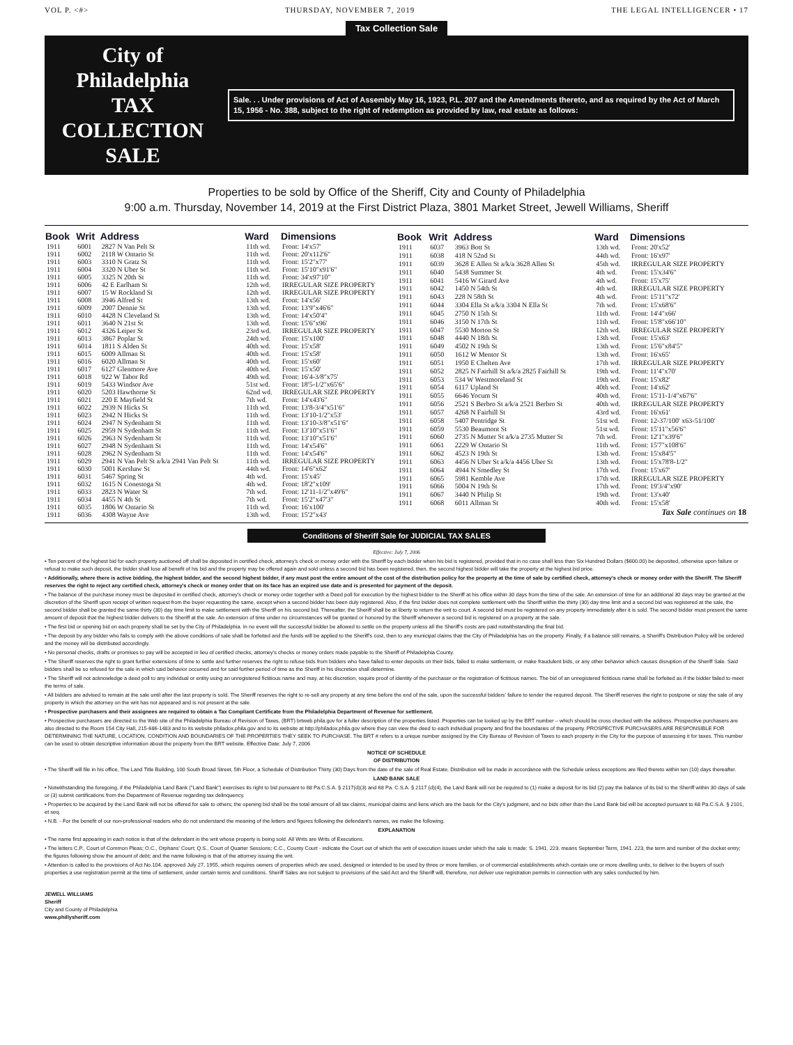VOL P. <#> THURSDAY, NOVEMBER 7, 2019 THE LEGAL INTELLIGENCER • 17
Tax Collection Sale
City of Philadelphia
TAX COLLECTION SALE
Sale. . . Under provisions of Act of Assembly May 16, 1923, P.L. 207 and the Amendments thereto, and as required by the Act of March 15, 1956 - No. 388, subject to the right of redemption as provided by law, real estate as follows:
Properties to be sold by Office of the Sheriff, City and County of Philadelphia
9:00 a.m. Thursday, November 14, 2019 at the First District Plaza, 3801 Market Street, Jewell Williams, Sheriff
| Book | Writ | Address | Ward | Dimensions |
| --- | --- | --- | --- | --- |
| 1911 | 6001 | 2827 N Van Pelt St | 11th wd. | Front: 14'x57' |
| 1911 | 6002 | 2118 W Ontario St | 11th wd. | Front: 20'x112'6" |
| 1911 | 6003 | 3310 N Gratz St | 11th wd. | Front: 15'2"x77' |
| 1911 | 6004 | 3320 N Uber St | 11th wd. | Front: 15'10"x91'6" |
| 1911 | 6005 | 3325 N 20th St | 11th wd. | Front: 34'x97'10" |
| 1911 | 6006 | 42 E Earlham St | 12th wd. | IRREGULAR SIZE PROPERTY |
| 1911 | 6007 | 15 W Rockland St | 12th wd. | IRREGULAR SIZE PROPERTY |
| 1911 | 6008 | 3946 Alfred St | 13th wd. | Front: 14'x56' |
| 1911 | 6009 | 2007 Dennie St | 13th wd. | Front: 13'9"x46'6" |
| 1911 | 6010 | 4428 N Cleveland St | 13th wd. | Front: 14'x50'4" |
| 1911 | 6011 | 3640 N 21st St | 13th wd. | Front: 15'6"x96' |
| 1911 | 6012 | 4326 Leiper St | 23rd wd. | IRREGULAR SIZE PROPERTY |
| 1911 | 6013 | 3867 Poplar St | 24th wd. | Front: 15'x100' |
| 1911 | 6014 | 1811 S Alden St | 40th wd. | Front: 15'x58' |
| 1911 | 6015 | 6009 Allman St | 40th wd. | Front: 15'x58' |
| 1911 | 6016 | 6020 Allman St | 40th wd. | Front: 15'x60' |
| 1911 | 6017 | 6127 Glenmore Ave | 40th wd. | Front: 15'x50' |
| 1911 | 6018 | 922 W Tabor Rd | 49th wd. | Front: 16'4-3/8"x75' |
| 1911 | 6019 | 5433 Windsor Ave | 51st wd. | Front: 18'5-1/2"x65'6" |
| 1911 | 6020 | 5203 Hawthorne St | 62nd wd. | IRREGULAR SIZE PROPERTY |
| 1911 | 6021 | 220 E Mayfield St | 7th wd. | Front: 14'x43'6" |
| 1911 | 6022 | 2939 N Hicks St | 11th wd. | Front: 13'8-3/4"x51'6" |
| 1911 | 6023 | 2942 N Hicks St | 11th wd. | Front: 13'10-1/2"x53' |
| 1911 | 6024 | 2947 N Sydenham St | 11th wd. | Front: 13'10-3/8"x51'6" |
| 1911 | 6025 | 2959 N Sydenham St | 11th wd. | Front: 13'10"x51'6" |
| 1911 | 6026 | 2963 N Sydenham St | 11th wd. | Front: 13'10"x51'6" |
| 1911 | 6027 | 2948 N Sydenham St | 11th wd. | Front: 14'x54'6" |
| 1911 | 6028 | 2962 N Sydenham St | 11th wd. | Front: 14'x54'6" |
| 1911 | 6029 | 2941 N Van Pelt St a/k/a 2941 Van Pelt St | 11th wd. | IRREGULAR SIZE PROPERTY |
| 1911 | 6030 | 5001 Kershaw St | 44th wd. | Front: 14'6"x62' |
| 1911 | 6031 | 5467 Spring St | 4th wd. | Front: 15'x45' |
| 1911 | 6032 | 1615 N Conestoga St | 4th wd. | Front: 18'2"x109' |
| 1911 | 6033 | 2823 N Water St | 7th wd. | Front: 12'11-1/2"x49'6" |
| 1911 | 6034 | 4455 N 4th St | 7th wd. | Front: 15'2"x47'3" |
| 1911 | 6035 | 1806 W Ontario St | 11th wd. | Front: 16'x100' |
| 1911 | 6036 | 4308 Wayne Ave | 13th wd. | Front: 15'2"x43' |
| Book | Writ | Address | Ward | Dimensions |
| --- | --- | --- | --- | --- |
| 1911 | 6037 | 3963 Bott St | 13th wd. | Front: 20'x52' |
| 1911 | 6038 | 418 N 52nd St | 44th wd. | Front: 16'x97' |
| 1911 | 6039 | 3628 E Allen St a/k/a 3628 Allen St | 45th wd. | IRREGULAR SIZE PROPERTY |
| 1911 | 6040 | 5438 Summer St | 4th wd. | Front: 15'x34'6" |
| 1911 | 6041 | 5416 W Girard Ave | 4th wd. | Front: 15'x75' |
| 1911 | 6042 | 1450 N 54th St | 4th wd. | IRREGULAR SIZE PROPERTY |
| 1911 | 6043 | 228 N 58th St | 4th wd. | Front: 15'11"x72' |
| 1911 | 6044 | 3304 Ella St a/k/a 3304 N Ella St | 7th wd. | Front: 15'x68'6" |
| 1911 | 6045 | 2750 N 15th St | 11th wd. | Front: 14'4"x66' |
| 1911 | 6046 | 3150 N 17th St | 11th wd. | Front: 15'8"x66'10" |
| 1911 | 6047 | 5530 Morton St | 12th wd. | IRREGULAR SIZE PROPERTY |
| 1911 | 6048 | 4440 N 18th St | 13th wd. | Front: 15'x63' |
| 1911 | 6049 | 4502 N 19th St | 13th wd. | Front: 15'6"x84'5" |
| 1911 | 6050 | 1612 W Mentor St | 13th wd. | Front: 16'x65' |
| 1911 | 6051 | 1950 E Chelten Ave | 17th wd. | IRREGULAR SIZE PROPERTY |
| 1911 | 6052 | 2825 N Fairhill St a/k/a 2825 Fairhill St | 19th wd. | Front: 11'4"x70' |
| 1911 | 6053 | 534 W Westmoreland St | 19th wd. | Front: 15'x82' |
| 1911 | 6054 | 6117 Upland St | 40th wd. | Front: 14'x62' |
| 1911 | 6055 | 6646 Yocum St | 40th wd. | Front: 15'11-1/4"x67'6" |
| 1911 | 6056 | 2521 S Berbro St a/k/a 2521 Berbro St | 40th wd. | IRREGULAR SIZE PROPERTY |
| 1911 | 6057 | 4268 N Fairhill St | 43rd wd. | Front: 16'x61' |
| 1911 | 6058 | 5407 Pentridge St | 51st wd. | Front: 12-37/100' x63-51/100' |
| 1911 | 6059 | 5530 Beaumont St | 51st wd. | Front: 15'11"x56'6" |
| 1911 | 6060 | 2735 N Mutter St a/k/a 2735 Mutter St | 7th wd. | Front: 12'1"x39'6" |
| 1911 | 6061 | 2229 W Ontario St | 11th wd. | Front: 15'7"x108'6" |
| 1911 | 6062 | 4523 N 19th St | 13th wd. | Front: 15'x84'5" |
| 1911 | 6063 | 4456 N Uber St a/k/a 4456 Uber St | 13th wd. | Front: 15'x78'8-1/2" |
| 1911 | 6064 | 4944 N Smedley St | 17th wd. | Front: 15'x67' |
| 1911 | 6065 | 5981 Kemble Ave | 17th wd. | IRREGULAR SIZE PROPERTY |
| 1911 | 6066 | 5004 N 19th St | 17th wd. | Front: 19'3/4"x90' |
| 1911 | 6067 | 3440 N Philip St | 19th wd. | Front: 13'x40' |
| 1911 | 6068 | 6011 Allman St | 40th wd. | Front: 15'x58' |
| Tax Sale continues on 18 | | | | |
Conditions of Sheriff Sale for JUDICIAL TAX SALES
Effective: July 7, 2006
• Ten percent of the highest bid for each property auctioned off shall be deposited in certified check, attorney's check or money order with the Sheriff by each bidder when his bid is registered, provided that in no case shall less than Six Hundred Dollars ($600.00) be deposited, otherwise upon failure or refusal to make such deposit, the bidder shall lose all benefit of his bid and the property may be offered again and sold unless a second bid has been registered, then, the second highest bidder will take the property at the highest bid price.
• Additionally, where there is active bidding, the highest bidder, and the second highest bidder, if any must post the entire amount of the cost of the distribution policy for the property at the time of sale by certified check, attorney's check or money order with the Sheriff. The Sheriff reserves the right to reject any certified check, attorney's check or money order that on its face has an expired use date and is presented for payment of the deposit.
• The balance of the purchase money must be deposited in certified check, attorney's check or money order together with a Deed poll for execution by the highest bidder to the Sheriff at his office within 30 days from the time of the sale. An extension of time for an additional 30 days may be granted at the discretion of the Sheriff upon receipt of written request from the buyer requesting the same, except when a second bidder has been duly registered. Also, if the first bidder does not complete settlement with the Sheriff within the thirty (30) day time limit and a second bid was registered at the sale, the second bidder shall be granted the same thirty (30) day time limit to make settlement with the Sheriff on his second bid. Thereafter, the Sheriff shall be at liberty to return the writ to court. A second bid must be registered on any property immediately after it is sold. The second bidder must present the same amount of deposit that the highest bidder delivers to the Sheriff at the sale. An extension of time under no circumstances will be granted or honored by the Sheriff whenever a second bid is registered on a property at the sale.
• The first bid or opening bid on each property shall be set by the City of Philadelphia. In no event will the successful bidder be allowed to settle on the property unless all the Sheriff's costs are paid notwithstanding the final bid.
• The deposit by any bidder who fails to comply with the above conditions of sale shall be forfeited and the funds will be applied to the Sheriff's cost, then to any municipal claims that the City of Philadelphia has on the property. Finally, if a balance still remains, a Sheriff's Distribution Policy will be ordered and the money will be distributed accordingly.
• No personal checks, drafts or promises to pay will be accepted in lieu of certified checks, attorney's checks or money orders made payable to the Sheriff of Philadelphia County.
• The Sheriff reserves the right to grant further extensions of time to settle and further reserves the right to refuse bids from bidders who have failed to enter deposits on their bids, failed to make settlement, or make fraudulent bids, or any other behavior which causes disruption of the Sheriff Sale. Said bidders shall be so refused for the sale in which said behavior occurred and for said further period of time as the Sheriff in his discretion shall determine.
• The Sheriff will not acknowledge a deed poll to any individual or entity using an unregistered fictitious name and may, at his discretion, require proof of identity of the purchaser or the registration of fictitious names. The bid of an unregistered fictitious name shall be forfeited as if the bidder failed to meet the terms of sale.
• All bidders are advised to remain at the sale until after the last property is sold. The Sheriff reserves the right to re-sell any property at any time before the end of the sale, upon the successful bidders' failure to tender the required deposit. The Sheriff reserves the right to postpone or stay the sale of any property in which the attorney on the writ has not appeared and is not present at the sale.
• Prospective purchasers and their assignees are required to obtain a Tax Compliant Certificate from the Philadelphia Department of Revenue for settlement.
• Prospective purchasers are directed to the Web site of the Philadelphia Bureau of Revision of Taxes, (BRT) brtweb.phila.gov for a fuller description of the properties listed. Properties can be looked up by the BRT number – which should be cross checked with the address. Prospective purchasers are also directed to the Room 154 City Hall, 215-686-1483 and to its website philadox.phila.gov and to its website at http://philadox.phila.gov where they can view the deed to each individual property and find the boundaries of the property. PROSPECTIVE PURCHASERS ARE RESPONSIBLE FOR DETERMINING THE NATURE, LOCATION, CONDITION AND BOUNDARIES OF THE PROPERTIES THEY SEEK TO PURCHASE. The BRT # refers to a unique number assigned by the City Bureau of Revision of Taxes to each property in the City for the purpose of assessing it for taxes. This number can be used to obtain descriptive information about the property from the BRT website. Effective Date: July 7, 2006
NOTICE OF SCHEDULE
OF DISTRIBUTION
• The Sheriff will file in his office, The Land Title Building, 100 South Broad Street, 5th Floor, a Schedule of Distribution Thirty (30) Days from the date of the sale of Real Estate. Distribution will be made in accordance with the Schedule unless exceptions are filed thereto within ten (10) days thereafter.
LAND BANK SALE
• Notwithstanding the foregoing, if the Philadelphia Land Bank ("Land Bank") exercises its right to bid pursuant to 68 Pa.C.S.A. § 2117(d)(3) and 68 Pa. C.S.A. § 2117 (d)(4), the Land Bank will not be required to (1) make a deposit for its bid (2) pay the balance of its bid to the Sheriff within 30 days of sale or (3) submit certifications from the Department of Revenue regarding tax delinquency.
• Properties to be acquired by the Land Bank will not be offered for sale to others; the opening bid shall be the total amount of all tax claims, municipal claims and liens which are the basis for the City's judgment, and no bids other than the Land Bank bid will be accepted pursuant to 68 Pa.C.S.A. § 2101, et seq.
• N.B. - For the benefit of our non-professional readers who do not understand the meaning of the letters and figures following the defendant's names, we make the following.
EXPLANATION
• The name first appearing in each notice is that of the defendant in the writ whose property is being sold. All Writs are Writs of Executions.
• The letters C.P., Court of Common Pleas; O.C., Orphans' Court; Q.S., Court of Quarter Sessions; C.C., County Court - indicate the Court out of which the writ of execution issues under which the sale is made: S. 1941. 223. means September Term, 1941. 223, the term and number of the docket entry; the figures following show the amount of debt; and the name following is that of the attorney issuing the writ.
• Attention is called to the provisions of Act No.104, approved July 27, 1955, which requires owners of properties which are used, designed or intended to be used by three or more families, or of commercial establishments which contain one or more dwelling units, to deliver to the buyers of such properties a use registration permit at the time of settlement, under certain terms and conditions. Sheriff Sales are not subject to provisions of the said Act and the Sheriff will, therefore, not deliver use registration permits in connection with any sales conducted by him.
JEWELL WILLIAMS
Sheriff
City and County of Philadelphia
www.phillysheriff.com